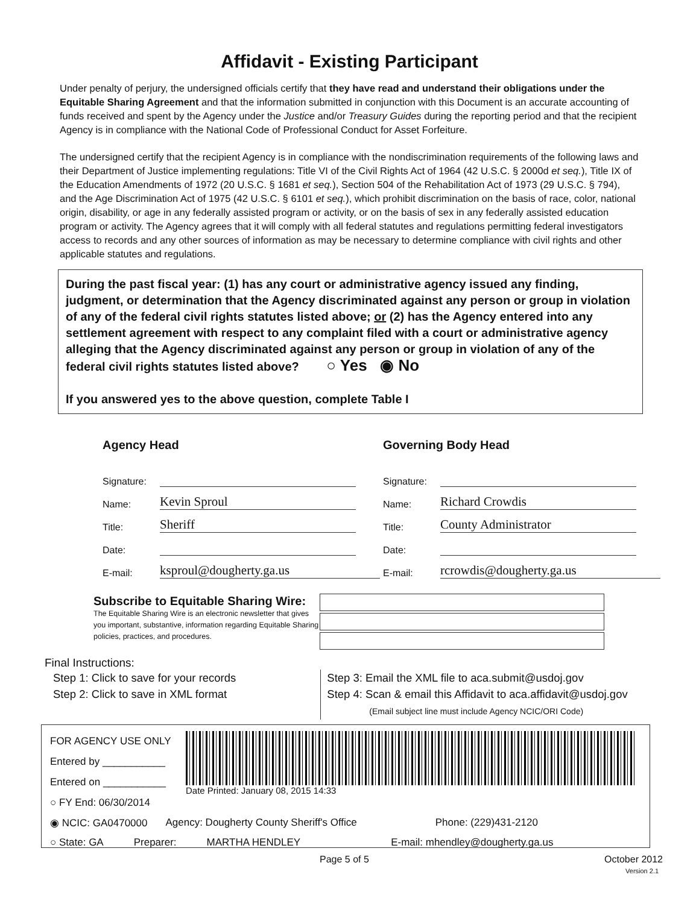Affidavit - Existing Participant
Under penalty of perjury, the undersigned officials certify that they have read and understand their obligations under the Equitable Sharing Agreement and that the information submitted in conjunction with this Document is an accurate accounting of funds received and spent by the Agency under the Justice and/or Treasury Guides during the reporting period and that the recipient Agency is in compliance with the National Code of Professional Conduct for Asset Forfeiture.
The undersigned certify that the recipient Agency is in compliance with the nondiscrimination requirements of the following laws and their Department of Justice implementing regulations: Title VI of the Civil Rights Act of 1964 (42 U.S.C. § 2000d et seq.), Title IX of the Education Amendments of 1972 (20 U.S.C. § 1681 et seq.), Section 504 of the Rehabilitation Act of 1973 (29 U.S.C. § 794), and the Age Discrimination Act of 1975 (42 U.S.C. § 6101 et seq.), which prohibit discrimination on the basis of race, color, national origin, disability, or age in any federally assisted program or activity, or on the basis of sex in any federally assisted education program or activity. The Agency agrees that it will comply with all federal statutes and regulations permitting federal investigators access to records and any other sources of information as may be necessary to determine compliance with civil rights and other applicable statutes and regulations.
During the past fiscal year: (1) has any court or administrative agency issued any finding, judgment, or determination that the Agency discriminated against any person or group in violation of any of the federal civil rights statutes listed above; or (2) has the Agency entered into any settlement agreement with respect to any complaint filed with a court or administrative agency alleging that the Agency discriminated against any person or group in violation of any of the federal civil rights statutes listed above? ○ Yes ◉ No
If you answered yes to the above question, complete Table I
Agency Head
Signature:
Name:
Kevin Sproul
Title:
Sheriff
Date:
E-mail:
ksproul@dougherty.ga.us
Governing Body Head
Signature:
Name:
Richard Crowdis
Title:
County Administrator
Date:
E-mail:
rcrowdis@dougherty.ga.us
Subscribe to Equitable Sharing Wire:
The Equitable Sharing Wire is an electronic newsletter that gives you important, substantive, information regarding Equitable Sharing policies, practices, and procedures.
Final Instructions:
Step 1: Click to save for your records
Step 2: Click to save in XML format
Step 3: Email the XML file to aca.submit@usdoj.gov
Step 4: Scan & email this Affidavit to aca.affidavit@usdoj.gov
(Email subject line must include Agency NCIC/ORI Code)
FOR AGENCY USE ONLY
Entered by ___________
Entered on ___________
○ FY End: 06/30/2014
Date Printed: January 08, 2015 14:33
◉ NCIC: GA0470000 Agency: Dougherty County Sheriff's Office Phone: (229)431-2120
○ State: GA Preparer: MARTHA HENDLEY E-mail: mhendley@dougherty.ga.us
Page 5 of 5 October 2012
Version 2.1